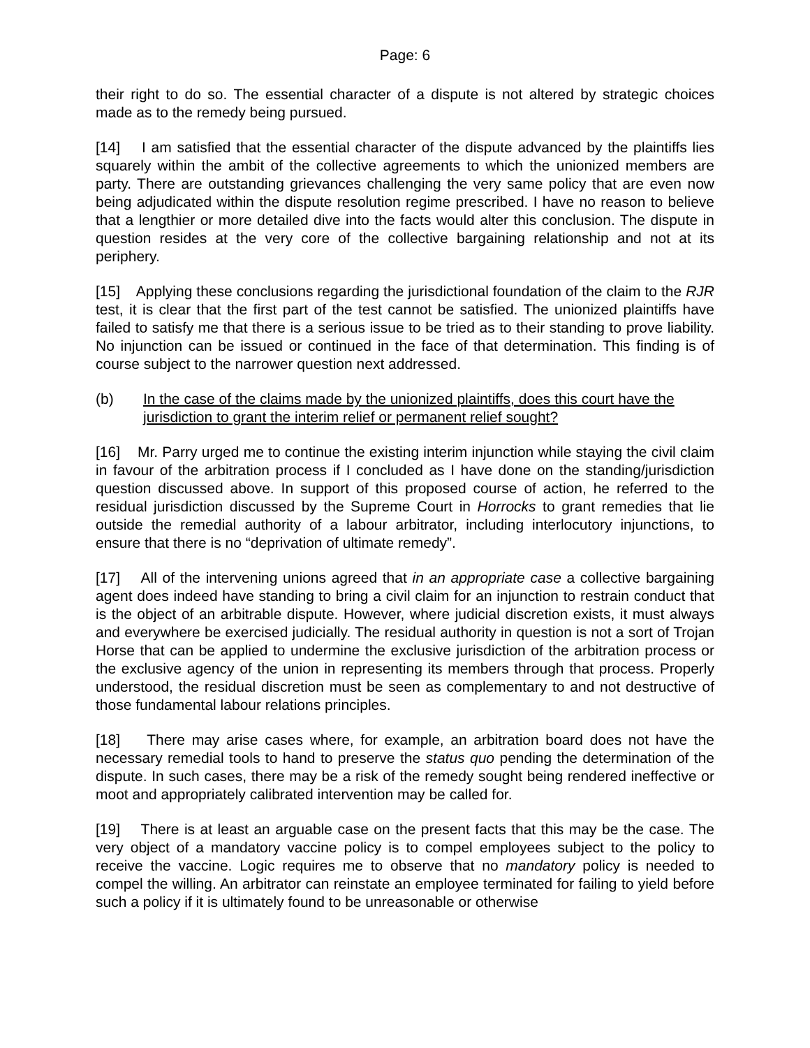Page: 6
their right to do so. The essential character of a dispute is not altered by strategic choices made as to the remedy being pursued.
[14] I am satisfied that the essential character of the dispute advanced by the plaintiffs lies squarely within the ambit of the collective agreements to which the unionized members are party. There are outstanding grievances challenging the very same policy that are even now being adjudicated within the dispute resolution regime prescribed. I have no reason to believe that a lengthier or more detailed dive into the facts would alter this conclusion. The dispute in question resides at the very core of the collective bargaining relationship and not at its periphery.
[15] Applying these conclusions regarding the jurisdictional foundation of the claim to the RJR test, it is clear that the first part of the test cannot be satisfied. The unionized plaintiffs have failed to satisfy me that there is a serious issue to be tried as to their standing to prove liability. No injunction can be issued or continued in the face of that determination. This finding is of course subject to the narrower question next addressed.
(b) In the case of the claims made by the unionized plaintiffs, does this court have the jurisdiction to grant the interim relief or permanent relief sought?
[16] Mr. Parry urged me to continue the existing interim injunction while staying the civil claim in favour of the arbitration process if I concluded as I have done on the standing/jurisdiction question discussed above. In support of this proposed course of action, he referred to the residual jurisdiction discussed by the Supreme Court in Horrocks to grant remedies that lie outside the remedial authority of a labour arbitrator, including interlocutory injunctions, to ensure that there is no “deprivation of ultimate remedy”.
[17] All of the intervening unions agreed that in an appropriate case a collective bargaining agent does indeed have standing to bring a civil claim for an injunction to restrain conduct that is the object of an arbitrable dispute. However, where judicial discretion exists, it must always and everywhere be exercised judicially. The residual authority in question is not a sort of Trojan Horse that can be applied to undermine the exclusive jurisdiction of the arbitration process or the exclusive agency of the union in representing its members through that process. Properly understood, the residual discretion must be seen as complementary to and not destructive of those fundamental labour relations principles.
[18] There may arise cases where, for example, an arbitration board does not have the necessary remedial tools to hand to preserve the status quo pending the determination of the dispute. In such cases, there may be a risk of the remedy sought being rendered ineffective or moot and appropriately calibrated intervention may be called for.
[19] There is at least an arguable case on the present facts that this may be the case. The very object of a mandatory vaccine policy is to compel employees subject to the policy to receive the vaccine. Logic requires me to observe that no mandatory policy is needed to compel the willing. An arbitrator can reinstate an employee terminated for failing to yield before such a policy if it is ultimately found to be unreasonable or otherwise